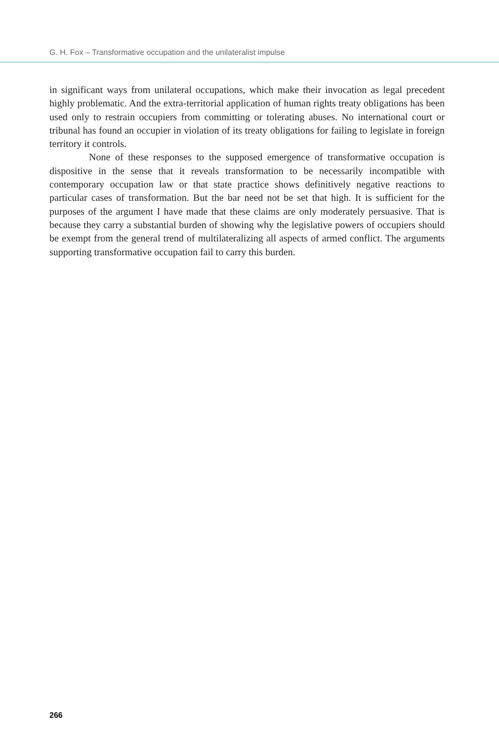G. H. Fox – Transformative occupation and the unilateralist impulse
in significant ways from unilateral occupations, which make their invocation as legal precedent highly problematic. And the extra-territorial application of human rights treaty obligations has been used only to restrain occupiers from committing or tolerating abuses. No international court or tribunal has found an occupier in violation of its treaty obligations for failing to legislate in foreign territory it controls.
None of these responses to the supposed emergence of transformative occupation is dispositive in the sense that it reveals transformation to be necessarily incompatible with contemporary occupation law or that state practice shows definitively negative reactions to particular cases of transformation. But the bar need not be set that high. It is sufficient for the purposes of the argument I have made that these claims are only moderately persuasive. That is because they carry a substantial burden of showing why the legislative powers of occupiers should be exempt from the general trend of multilateralizing all aspects of armed conflict. The arguments supporting transformative occupation fail to carry this burden.
266